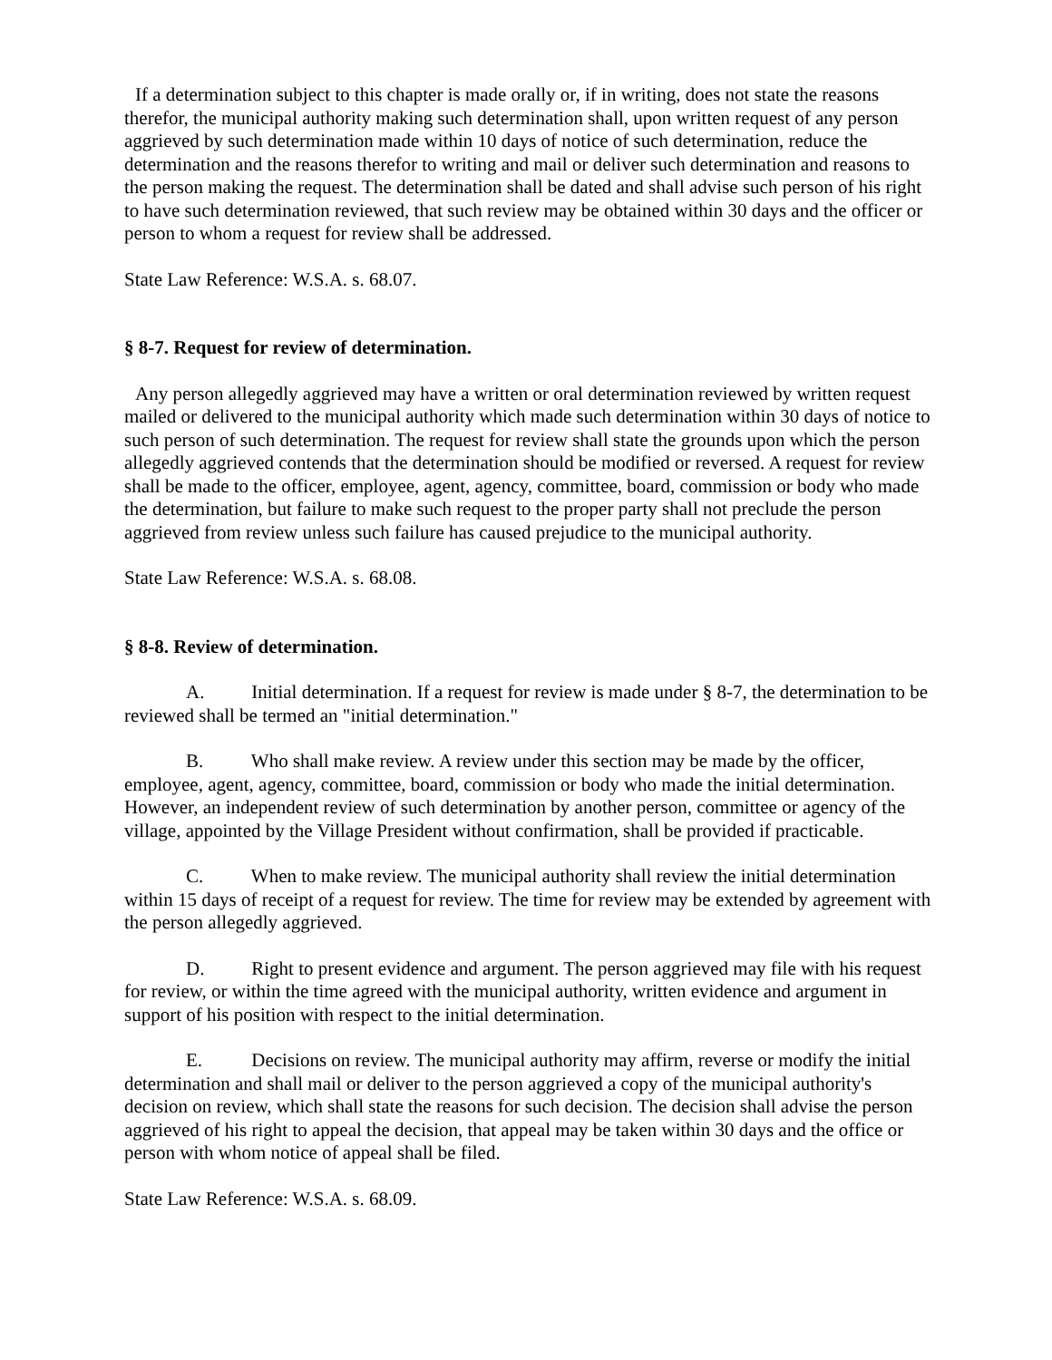If a determination subject to this chapter is made orally or, if in writing, does not state the reasons therefor, the municipal authority making such determination shall, upon written request of any person aggrieved by such determination made within 10 days of notice of such determination, reduce the determination and the reasons therefor to writing and mail or deliver such determination and reasons to the person making the request. The determination shall be dated and shall advise such person of his right to have such determination reviewed, that such review may be obtained within 30 days and the officer or person to whom a request for review shall be addressed.
State Law Reference: W.S.A. s. 68.07.
§ 8-7. Request for review of determination.
Any person allegedly aggrieved may have a written or oral determination reviewed by written request mailed or delivered to the municipal authority which made such determination within 30 days of notice to such person of such determination. The request for review shall state the grounds upon which the person allegedly aggrieved contends that the determination should be modified or reversed. A request for review shall be made to the officer, employee, agent, agency, committee, board, commission or body who made the determination, but failure to make such request to the proper party shall not preclude the person aggrieved from review unless such failure has caused prejudice to the municipal authority.
State Law Reference: W.S.A. s. 68.08.
§ 8-8. Review of determination.
A. Initial determination. If a request for review is made under § 8-7, the determination to be reviewed shall be termed an "initial determination."
B. Who shall make review. A review under this section may be made by the officer, employee, agent, agency, committee, board, commission or body who made the initial determination. However, an independent review of such determination by another person, committee or agency of the village, appointed by the Village President without confirmation, shall be provided if practicable.
C. When to make review. The municipal authority shall review the initial determination within 15 days of receipt of a request for review. The time for review may be extended by agreement with the person allegedly aggrieved.
D. Right to present evidence and argument. The person aggrieved may file with his request for review, or within the time agreed with the municipal authority, written evidence and argument in support of his position with respect to the initial determination.
E. Decisions on review. The municipal authority may affirm, reverse or modify the initial determination and shall mail or deliver to the person aggrieved a copy of the municipal authority's decision on review, which shall state the reasons for such decision. The decision shall advise the person aggrieved of his right to appeal the decision, that appeal may be taken within 30 days and the office or person with whom notice of appeal shall be filed.
State Law Reference: W.S.A. s. 68.09.